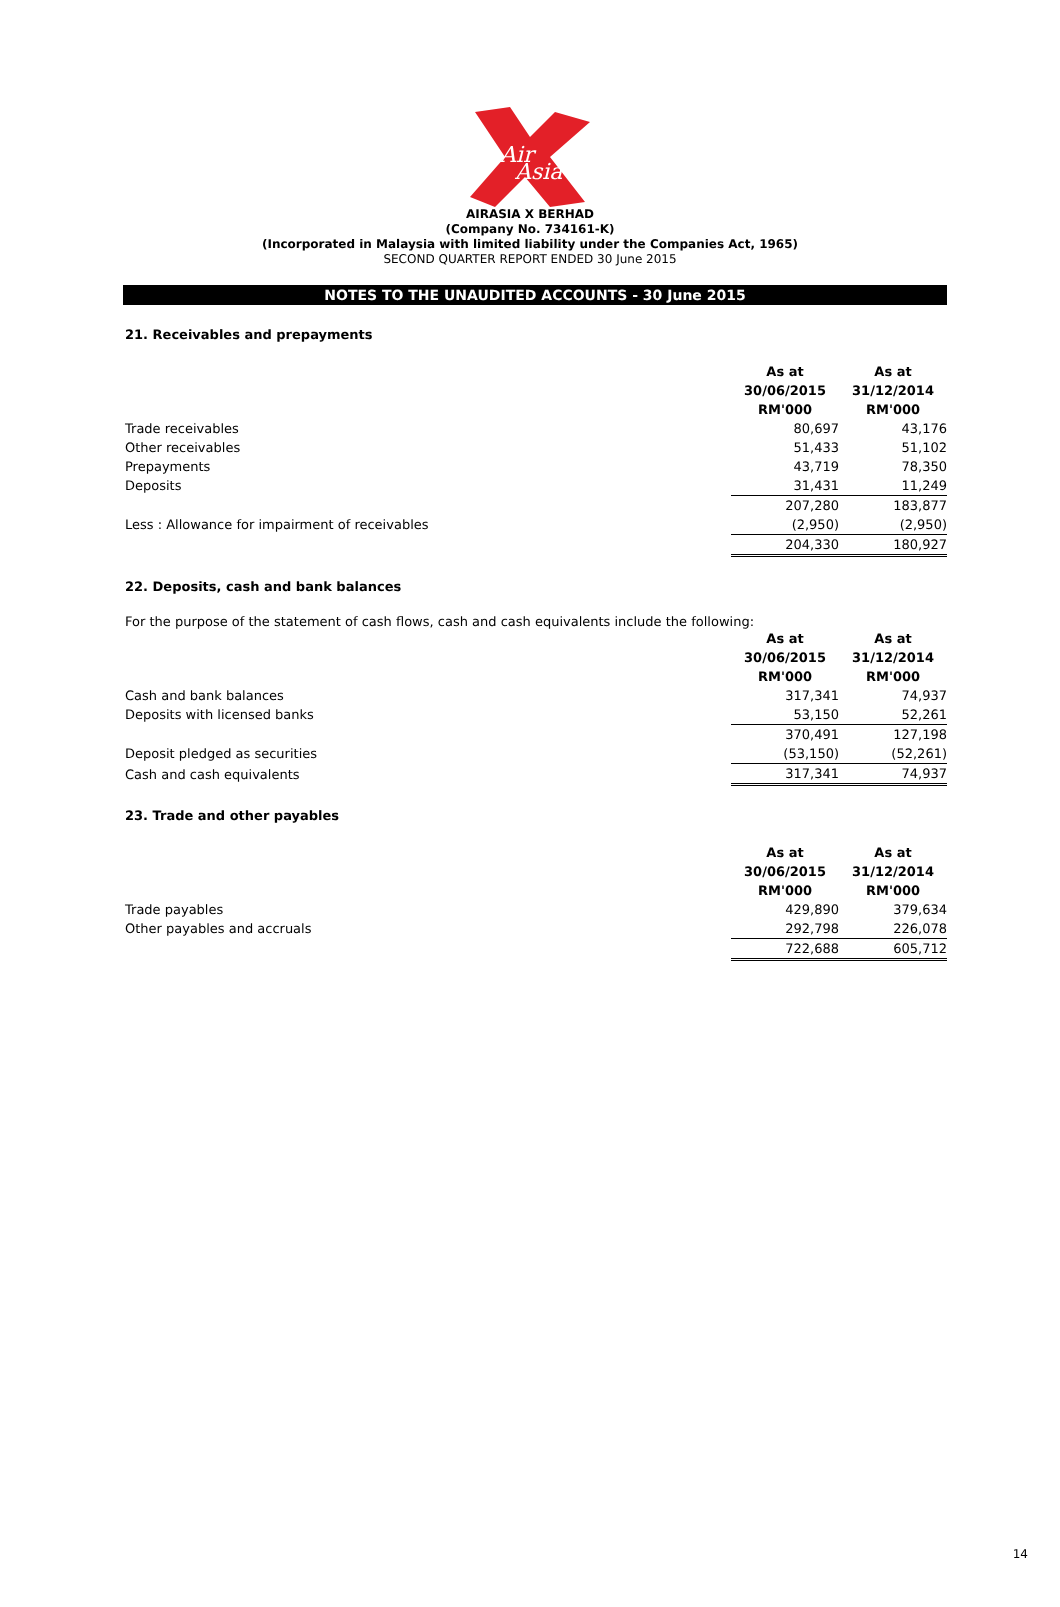Air
Asia
AIRASIA X BERHAD
(Company No. 734161-K)
(Incorporated in Malaysia with limited liability under the Companies Act, 1965)
SECOND QUARTER REPORT ENDED 30 June 2015
NOTES TO THE UNAUDITED ACCOUNTS - 30 June 2015
21. Receivables and prepayments
| | As at 30/06/2015 RM'000 | As at 31/12/2014 RM'000 |
| Trade receivables | 80,697 | 43,176 |
| Other receivables | 51,433 | 51,102 |
| Prepayments | 43,719 | 78,350 |
| Deposits | 31,431 | 11,249 |
| | 207,280 | 183,877 |
| Less : Allowance for impairment of receivables | (2,950) | (2,950) |
| | 204,330 | 180,927 |
22. Deposits, cash and bank balances
For the purpose of the statement of cash flows, cash and cash equivalents include the following:
| | As at 30/06/2015 RM'000 | As at 31/12/2014 RM'000 |
| Cash and bank balances | 317,341 | 74,937 |
| Deposits with licensed banks | 53,150 | 52,261 |
| | 370,491 | 127,198 |
| Deposit pledged as securities | (53,150) | (52,261) |
| Cash and cash equivalents | 317,341 | 74,937 |
23. Trade and other payables
| | As at 30/06/2015 RM'000 | As at 31/12/2014 RM'000 |
| Trade payables | 429,890 | 379,634 |
| Other payables and accruals | 292,798 | 226,078 |
| | 722,688 | 605,712 |
14